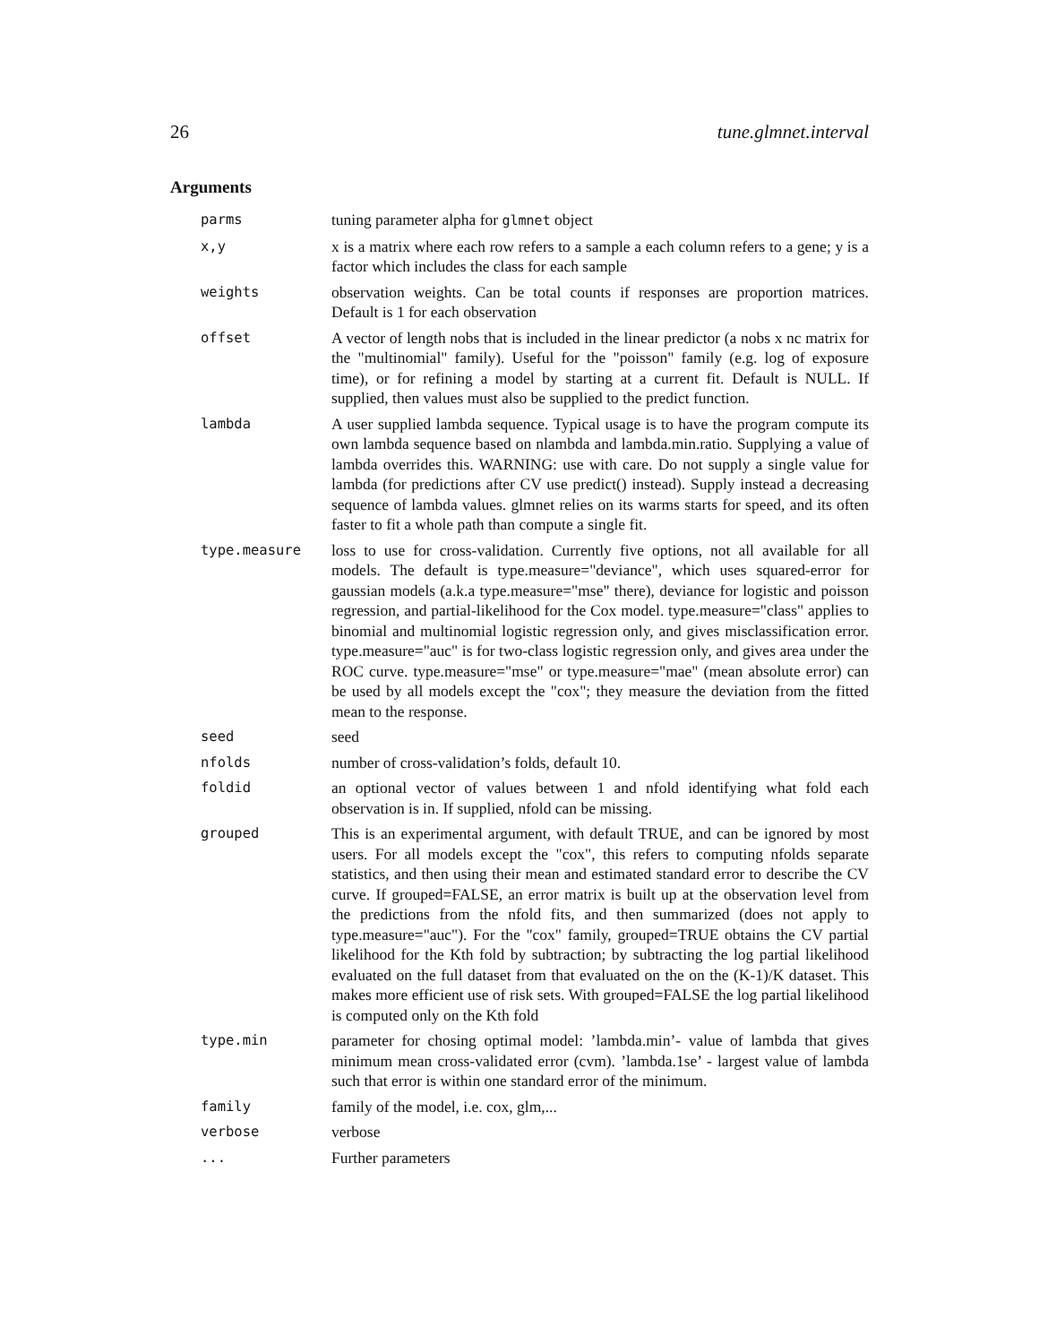26 tune.glmnet.interval
Arguments
| parms | tuning parameter alpha for glmnet object |
| x,y | x is a matrix where each row refers to a sample a each column refers to a gene; y is a factor which includes the class for each sample |
| weights | observation weights. Can be total counts if responses are proportion matrices. Default is 1 for each observation |
| offset | A vector of length nobs that is included in the linear predictor (a nobs x nc matrix for the "multinomial" family). Useful for the "poisson" family (e.g. log of exposure time), or for refining a model by starting at a current fit. Default is NULL. If supplied, then values must also be supplied to the predict function. |
| lambda | A user supplied lambda sequence. Typical usage is to have the program compute its own lambda sequence based on nlambda and lambda.min.ratio. Supplying a value of lambda overrides this. WARNING: use with care. Do not supply a single value for lambda (for predictions after CV use predict() instead). Supply instead a decreasing sequence of lambda values. glmnet relies on its warms starts for speed, and its often faster to fit a whole path than compute a single fit. |
| type.measure | loss to use for cross-validation. Currently five options, not all available for all models. The default is type.measure="deviance", which uses squared-error for gaussian models (a.k.a type.measure="mse" there), deviance for logistic and poisson regression, and partial-likelihood for the Cox model. type.measure="class" applies to binomial and multinomial logistic regression only, and gives misclassification error. type.measure="auc" is for two-class logistic regression only, and gives area under the ROC curve. type.measure="mse" or type.measure="mae" (mean absolute error) can be used by all models except the "cox"; they measure the deviation from the fitted mean to the response. |
| seed | seed |
| nfolds | number of cross-validation’s folds, default 10. |
| foldid | an optional vector of values between 1 and nfold identifying what fold each observation is in. If supplied, nfold can be missing. |
| grouped | This is an experimental argument, with default TRUE, and can be ignored by most users. For all models except the "cox", this refers to computing nfolds separate statistics, and then using their mean and estimated standard error to describe the CV curve. If grouped=FALSE, an error matrix is built up at the observation level from the predictions from the nfold fits, and then summarized (does not apply to type.measure="auc"). For the "cox" family, grouped=TRUE obtains the CV partial likelihood for the Kth fold by subtraction; by subtracting the log partial likelihood evaluated on the full dataset from that evaluated on the on the (K-1)/K dataset. This makes more efficient use of risk sets. With grouped=FALSE the log partial likelihood is computed only on the Kth fold |
| type.min | parameter for chosing optimal model: ’lambda.min’- value of lambda that gives minimum mean cross-validated error (cvm). ’lambda.1se’ - largest value of lambda such that error is within one standard error of the minimum. |
| family | family of the model, i.e. cox, glm,... |
| verbose | verbose |
| ... | Further parameters |